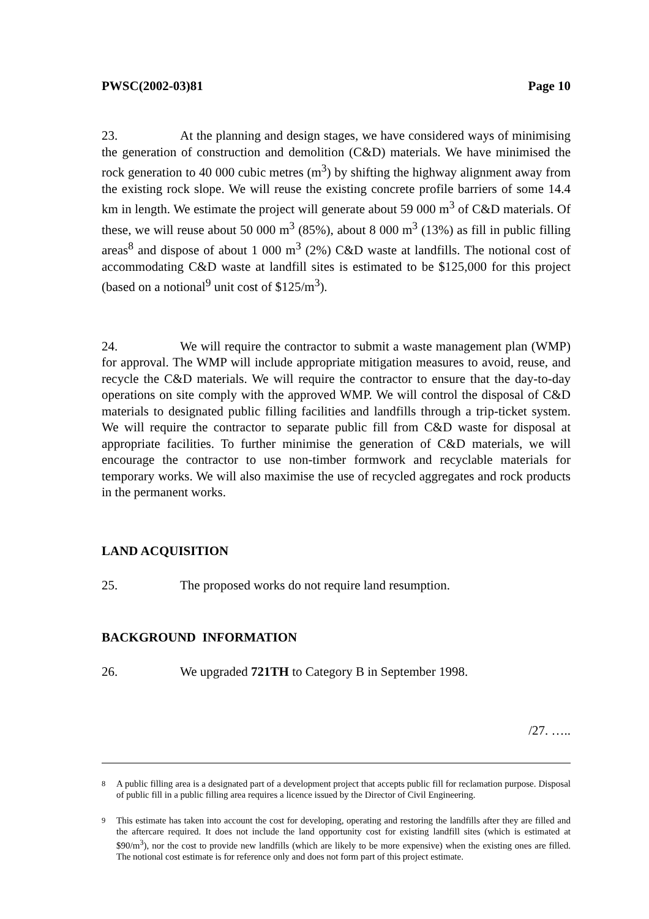PWSC(2002-03)81 Page 10
23. At the planning and design stages, we have considered ways of minimising the generation of construction and demolition (C&D) materials. We have minimised the rock generation to 40 000 cubic metres (m<sup>3</sup>) by shifting the highway alignment away from the existing rock slope. We will reuse the existing concrete profile barriers of some 14.4 km in length. We estimate the project will generate about 59 000 m<sup>3</sup> of C&D materials. Of these, we will reuse about 50 000 m<sup>3</sup> (85%), about 8 000 m<sup>3</sup> (13%) as fill in public filling areas<sup>8</sup> and dispose of about 1 000 m<sup>3</sup> (2%) C&D waste at landfills. The notional cost of accommodating C&D waste at landfill sites is estimated to be $125,000 for this project (based on a notional<sup>9</sup> unit cost of $125/m<sup>3</sup>).
24. We will require the contractor to submit a waste management plan (WMP) for approval. The WMP will include appropriate mitigation measures to avoid, reuse, and recycle the C&D materials. We will require the contractor to ensure that the day-to-day operations on site comply with the approved WMP. We will control the disposal of C&D materials to designated public filling facilities and landfills through a trip-ticket system. We will require the contractor to separate public fill from C&D waste for disposal at appropriate facilities. To further minimise the generation of C&D materials, we will encourage the contractor to use non-timber formwork and recyclable materials for temporary works. We will also maximise the use of recycled aggregates and rock products in the permanent works.
LAND ACQUISITION
25. The proposed works do not require land resumption.
BACKGROUND INFORMATION
26. We upgraded 721TH to Category B in September 1998.
/27. …..
<sup>8</sup> A public filling area is a designated part of a development project that accepts public fill for reclamation purpose. Disposal of public fill in a public filling area requires a licence issued by the Director of Civil Engineering.
<sup>9</sup> This estimate has taken into account the cost for developing, operating and restoring the landfills after they are filled and the aftercare required. It does not include the land opportunity cost for existing landfill sites (which is estimated at $90/m<sup>3</sup>), nor the cost to provide new landfills (which are likely to be more expensive) when the existing ones are filled. The notional cost estimate is for reference only and does not form part of this project estimate.